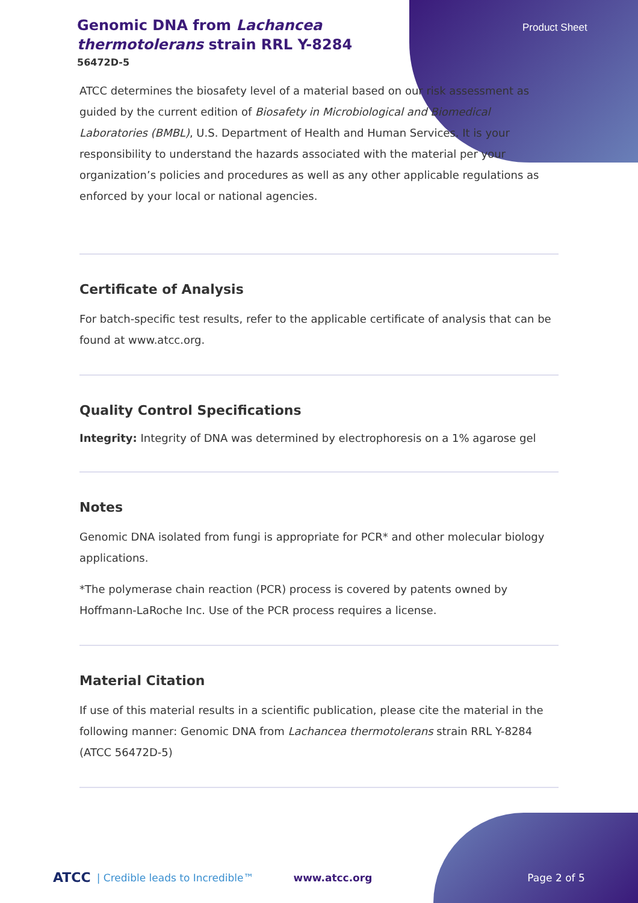Genomic DNA from Lachancea thermotolerans strain RRL Y-8284
Product Sheet
56472D-5
ATCC determines the biosafety level of a material based on our risk assessment as guided by the current edition of Biosafety in Microbiological and Biomedical Laboratories (BMBL), U.S. Department of Health and Human Services. It is your responsibility to understand the hazards associated with the material per your organization’s policies and procedures as well as any other applicable regulations as enforced by your local or national agencies.
Certificate of Analysis
For batch-specific test results, refer to the applicable certificate of analysis that can be found at www.atcc.org.
Quality Control Specifications
Integrity: Integrity of DNA was determined by electrophoresis on a 1% agarose gel
Notes
Genomic DNA isolated from fungi is appropriate for PCR* and other molecular biology applications.
*The polymerase chain reaction (PCR) process is covered by patents owned by Hoffmann-LaRoche Inc. Use of the PCR process requires a license.
Material Citation
If use of this material results in a scientific publication, please cite the material in the following manner: Genomic DNA from Lachancea thermotolerans strain RRL Y-8284 (ATCC 56472D-5)
ATCC | Credible leads to Incredible™ www.atcc.org Page 2 of 5